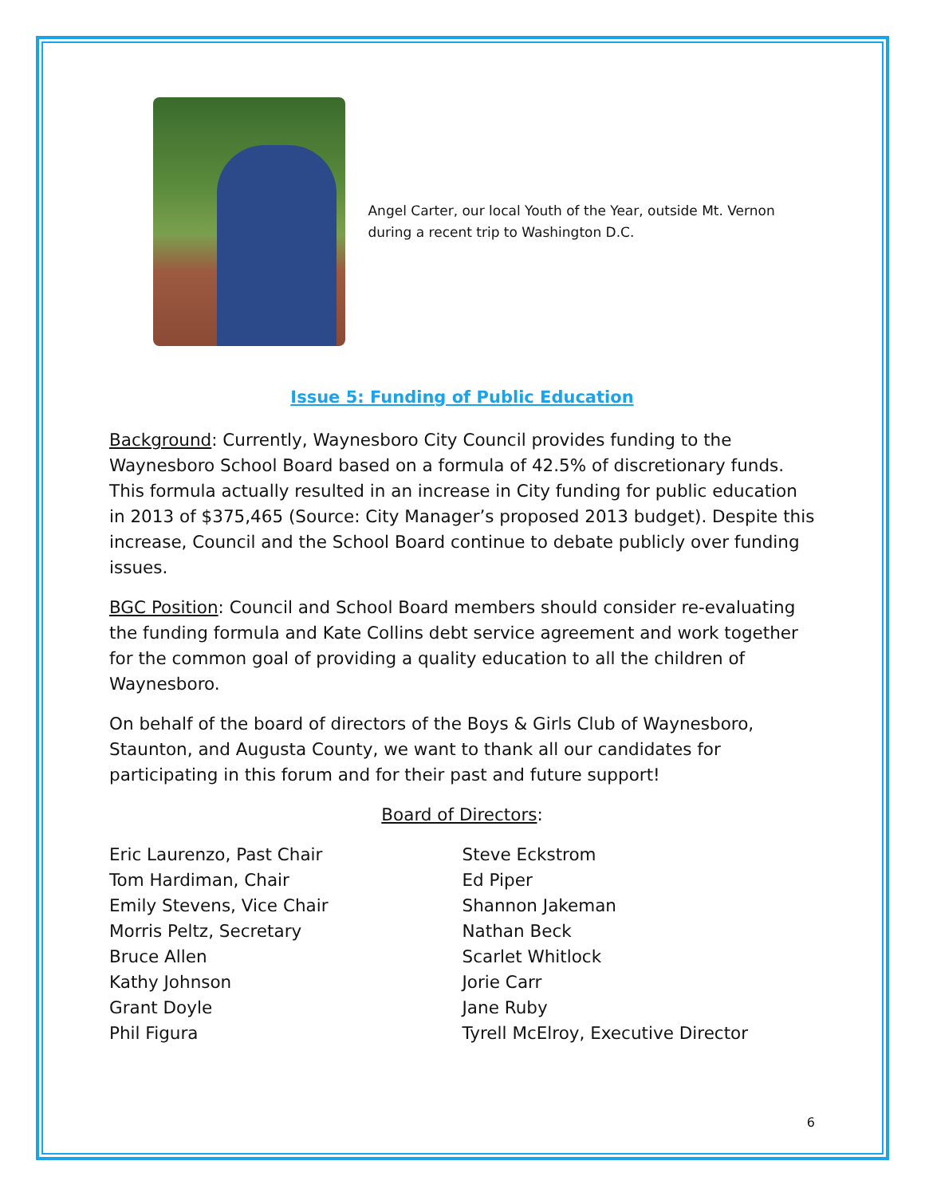Angel Carter, our local Youth of the Year, outside Mt. Vernon during a recent trip to Washington D.C.
Issue 5: Funding of Public Education
Background: Currently, Waynesboro City Council provides funding to the Waynesboro School Board based on a formula of 42.5% of discretionary funds. This formula actually resulted in an increase in City funding for public education in 2013 of $375,465 (Source: City Manager’s proposed 2013 budget). Despite this increase, Council and the School Board continue to debate publicly over funding issues.
BGC Position: Council and School Board members should consider re-evaluating the funding formula and Kate Collins debt service agreement and work together for the common goal of providing a quality education to all the children of Waynesboro.
On behalf of the board of directors of the Boys & Girls Club of Waynesboro, Staunton, and Augusta County, we want to thank all our candidates for participating in this forum and for their past and future support!
Board of Directors:
Eric Laurenzo, Past Chair
Tom Hardiman, Chair
Emily Stevens, Vice Chair
Morris Peltz, Secretary
Bruce Allen
Kathy Johnson
Grant Doyle
Phil Figura
Steve Eckstrom
Ed Piper
Shannon Jakeman
Nathan Beck
Scarlet Whitlock
Jorie Carr
Jane Ruby
Tyrell McElroy, Executive Director
6